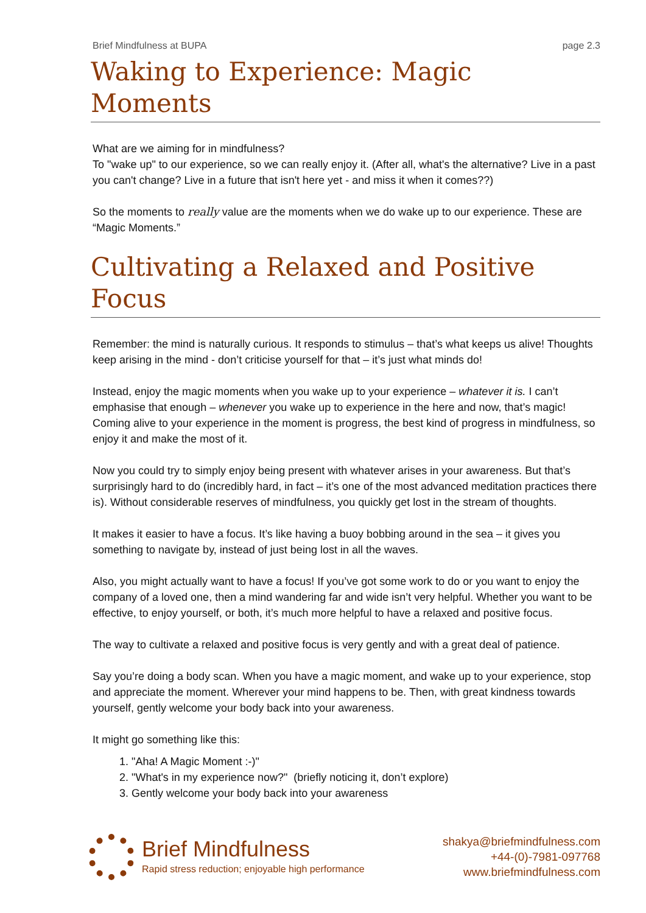Brief Mindfulness at BUPA page 2.3
Waking to Experience: Magic Moments
What are we aiming for in mindfulness?
To "wake up" to our experience, so we can really enjoy it. (After all, what's the alternative? Live in a past you can't change? Live in a future that isn't here yet - and miss it when it comes??)
So the moments to really value are the moments when we do wake up to our experience. These are “Magic Moments.”
Cultivating a Relaxed and Positive Focus
Remember: the mind is naturally curious. It responds to stimulus – that’s what keeps us alive! Thoughts keep arising in the mind - don’t criticise yourself for that – it’s just what minds do!
Instead, enjoy the magic moments when you wake up to your experience – whatever it is. I can’t emphasise that enough – whenever you wake up to experience in the here and now, that’s magic! Coming alive to your experience in the moment is progress, the best kind of progress in mindfulness, so enjoy it and make the most of it.
Now you could try to simply enjoy being present with whatever arises in your awareness. But that’s surprisingly hard to do (incredibly hard, in fact – it’s one of the most advanced meditation practices there is). Without considerable reserves of mindfulness, you quickly get lost in the stream of thoughts.
It makes it easier to have a focus. It’s like having a buoy bobbing around in the sea – it gives you something to navigate by, instead of just being lost in all the waves.
Also, you might actually want to have a focus! If you’ve got some work to do or you want to enjoy the company of a loved one, then a mind wandering far and wide isn’t very helpful. Whether you want to be effective, to enjoy yourself, or both, it’s much more helpful to have a relaxed and positive focus.
The way to cultivate a relaxed and positive focus is very gently and with a great deal of patience.
Say you’re doing a body scan. When you have a magic moment, and wake up to your experience, stop and appreciate the moment. Wherever your mind happens to be. Then, with great kindness towards yourself, gently welcome your body back into your awareness.
It might go something like this:
1. "Aha! A Magic Moment :-)"
2. "What's in my experience now?" (briefly noticing it, don’t explore)
3. Gently welcome your body back into your awareness
Brief Mindfulness
Rapid stress reduction; enjoyable high performance
shakya@briefmindfulness.com
+44-(0)-7981-097768
www.briefmindfulness.com